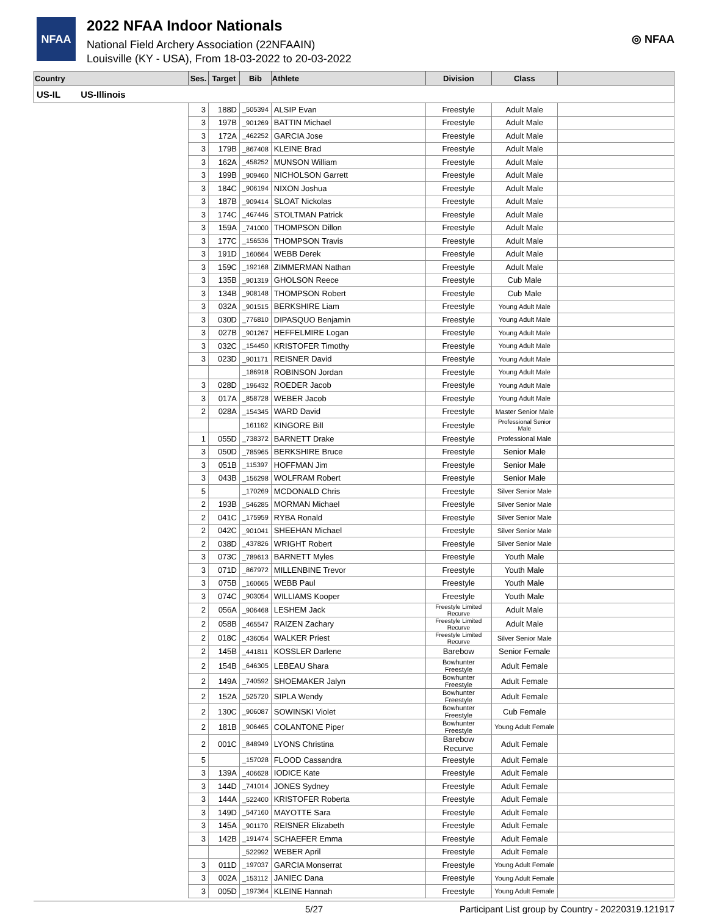NFAA
2022 NFAA Indoor Nationals
National Field Archery Association (22NFAAIN)
Louisville (KY - USA), From 18-03-2022 to 20-03-2022
◎ NFAA
| Country | Ses. | Target | Bib | Athlete | Division | Class | |
| --- | --- | --- | --- | --- | --- | --- | --- |
| US-IL US-Illinois | | | | | | | |
| | 3 | 188D | _505394 | ALSIP Evan | Freestyle | Adult Male | |
| | 3 | 197B | _901269 | BATTIN Michael | Freestyle | Adult Male | |
| | 3 | 172A | _462252 | GARCIA Jose | Freestyle | Adult Male | |
| | 3 | 179B | _867408 | KLEINE Brad | Freestyle | Adult Male | |
| | 3 | 162A | _458252 | MUNSON William | Freestyle | Adult Male | |
| | 3 | 199B | _909460 | NICHOLSON Garrett | Freestyle | Adult Male | |
| | 3 | 184C | _906194 | NIXON Joshua | Freestyle | Adult Male | |
| | 3 | 187B | _909414 | SLOAT Nickolas | Freestyle | Adult Male | |
| | 3 | 174C | _467446 | STOLTMAN Patrick | Freestyle | Adult Male | |
| | 3 | 159A | _741000 | THOMPSON Dillon | Freestyle | Adult Male | |
| | 3 | 177C | _156536 | THOMPSON Travis | Freestyle | Adult Male | |
| | 3 | 191D | _160664 | WEBB Derek | Freestyle | Adult Male | |
| | 3 | 159C | _192168 | ZIMMERMAN Nathan | Freestyle | Adult Male | |
| | 3 | 135B | _901319 | GHOLSON Reece | Freestyle | Cub Male | |
| | 3 | 134B | _908148 | THOMPSON Robert | Freestyle | Cub Male | |
| | 3 | 032A | _901515 | BERKSHIRE Liam | Freestyle | Young Adult Male | |
| | 3 | 030D | _776810 | DIPASQUO Benjamin | Freestyle | Young Adult Male | |
| | 3 | 027B | _901267 | HEFFELMIRE Logan | Freestyle | Young Adult Male | |
| | 3 | 032C | _154450 | KRISTOFER Timothy | Freestyle | Young Adult Male | |
| | 3 | 023D | _901171 | REISNER David | Freestyle | Young Adult Male | |
| | | | _186918 | ROBINSON Jordan | Freestyle | Young Adult Male | |
| | 3 | 028D | _196432 | ROEDER Jacob | Freestyle | Young Adult Male | |
| | 3 | 017A | _858728 | WEBER Jacob | Freestyle | Young Adult Male | |
| | 2 | 028A | _154345 | WARD David | Freestyle | Master Senior Male | |
| | | | _161162 | KINGORE Bill | Freestyle | Professional Senior Male | |
| | 1 | 055D | _738372 | BARNETT Drake | Freestyle | Professional Male | |
| | 3 | 050D | _785965 | BERKSHIRE Bruce | Freestyle | Senior Male | |
| | 3 | 051B | _115397 | HOFFMAN Jim | Freestyle | Senior Male | |
| | 3 | 043B | _156298 | WOLFRAM Robert | Freestyle | Senior Male | |
| | 5 | | _170269 | MCDONALD Chris | Freestyle | Silver Senior Male | |
| | 2 | 193B | _546285 | MORMAN Michael | Freestyle | Silver Senior Male | |
| | 2 | 041C | _175959 | RYBA Ronald | Freestyle | Silver Senior Male | |
| | 2 | 042C | _901041 | SHEEHAN Michael | Freestyle | Silver Senior Male | |
| | 2 | 038D | _437826 | WRIGHT Robert | Freestyle | Silver Senior Male | |
| | 3 | 073C | _789613 | BARNETT Myles | Freestyle | Youth Male | |
| | 3 | 071D | _867972 | MILLENBINE Trevor | Freestyle | Youth Male | |
| | 3 | 075B | _160665 | WEBB Paul | Freestyle | Youth Male | |
| | 3 | 074C | _903054 | WILLIAMS Kooper | Freestyle | Youth Male | |
| | 2 | 056A | _906468 | LESHEM Jack | Freestyle Limited Recurve | Adult Male | |
| | 2 | 058B | _465547 | RAIZEN Zachary | Freestyle Limited Recurve | Adult Male | |
| | 2 | 018C | _436054 | WALKER Priest | Freestyle Limited Recurve | Silver Senior Male | |
| | 2 | 145B | _441811 | KOSSLER Darlene | Barebow | Senior Female | |
| | 2 | 154B | _646305 | LEBEAU Shara | Bowhunter Freestyle | Adult Female | |
| | 2 | 149A | _740592 | SHOEMAKER Jalyn | Bowhunter Freestyle | Adult Female | |
| | 2 | 152A | _525720 | SIPLA Wendy | Bowhunter Freestyle | Adult Female | |
| | 2 | 130C | _906087 | SOWINSKI Violet | Bowhunter Freestyle | Cub Female | |
| | 2 | 181B | _906465 | COLANTONE Piper | Bowhunter Freestyle | Young Adult Female | |
| | 2 | 001C | _848949 | LYONS Christina | Barebow Recurve | Adult Female | |
| | 5 | | _157028 | FLOOD Cassandra | Freestyle | Adult Female | |
| | 3 | 139A | _406628 | IODICE Kate | Freestyle | Adult Female | |
| | 3 | 144D | _741014 | JONES Sydney | Freestyle | Adult Female | |
| | 3 | 144A | _522400 | KRISTOFER Roberta | Freestyle | Adult Female | |
| | 3 | 149D | _547160 | MAYOTTE Sara | Freestyle | Adult Female | |
| | 3 | 145A | _901170 | REISNER Elizabeth | Freestyle | Adult Female | |
| | 3 | 142B | _191474 | SCHAEFER Emma | Freestyle | Adult Female | |
| | | | _522992 | WEBER April | Freestyle | Adult Female | |
| | 3 | 011D | _197037 | GARCIA Monserrat | Freestyle | Young Adult Female | |
| | 3 | 002A | _153112 | JANIEC Dana | Freestyle | Young Adult Female | |
| | 3 | 005D | _197364 | KLEINE Hannah | Freestyle | Young Adult Female | |
5/27 Participant List group by Country - 20220319.121917